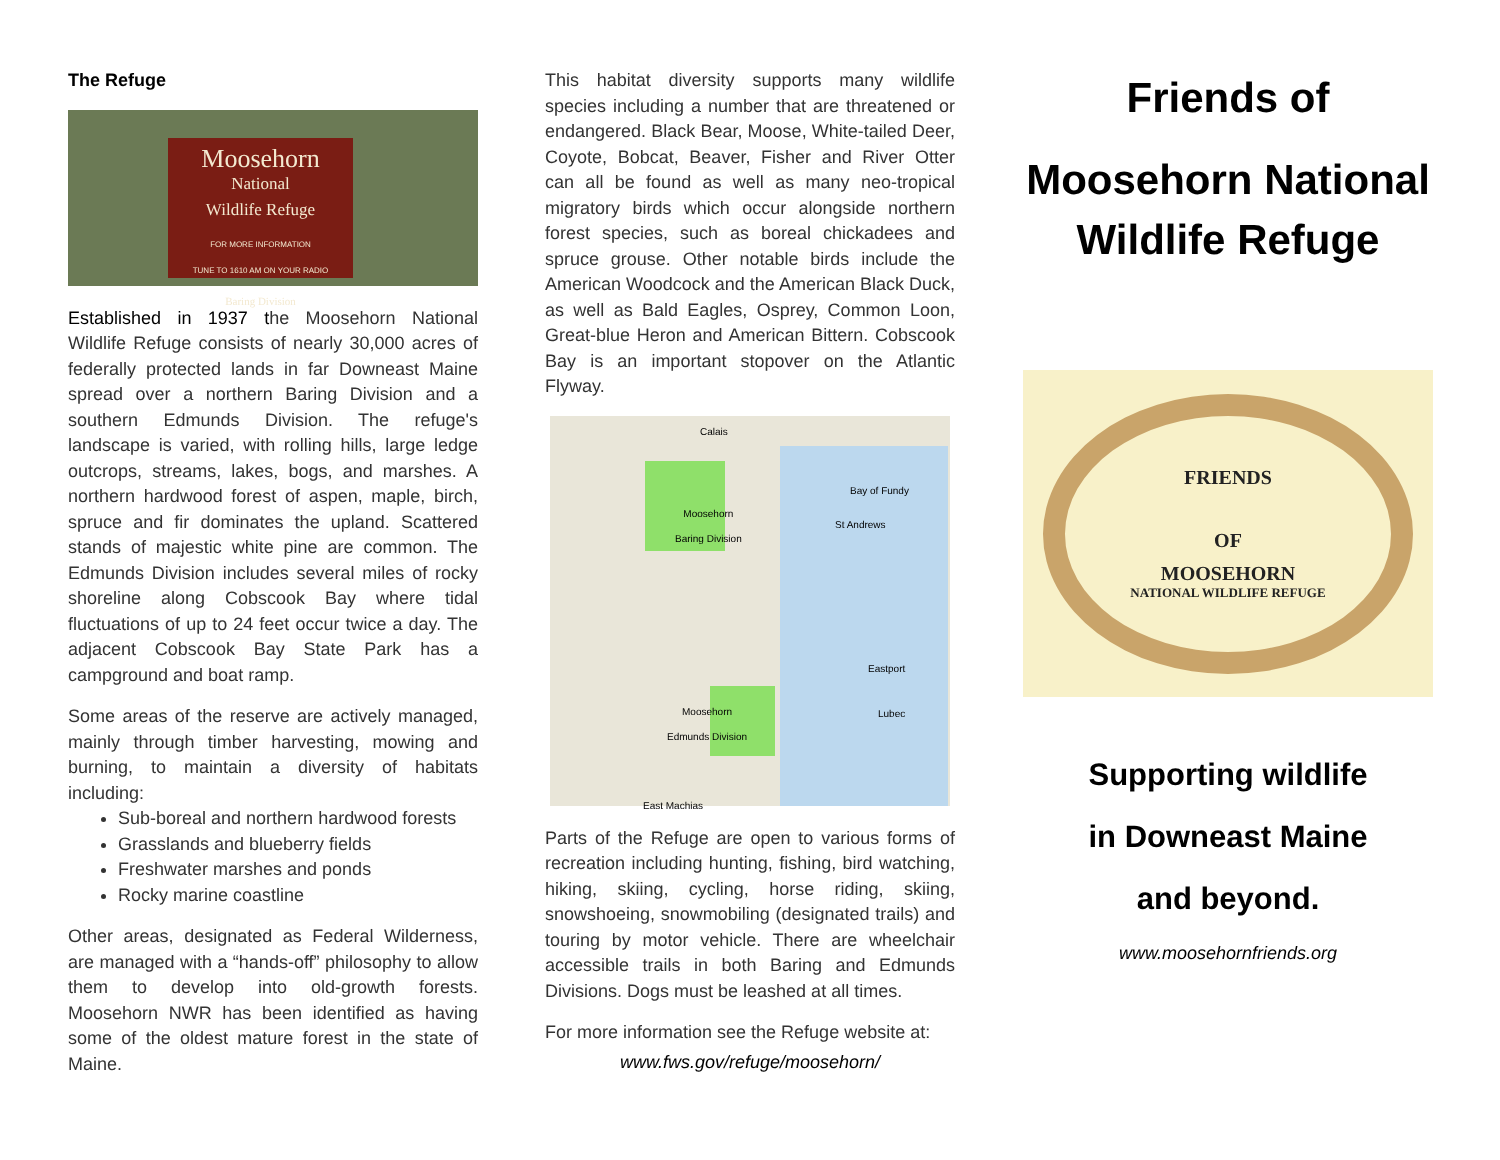The Refuge
Moosehorn
National
Wildlife Refuge
FOR MORE INFORMATION
TUNE TO 1610 AM ON YOUR RADIO
Baring Division
Established in 1937 the Moosehorn National Wildlife Refuge consists of nearly 30,000 acres of federally protected lands in far Downeast Maine spread over a northern Baring Division and a southern Edmunds Division. The refuge's landscape is varied, with rolling hills, large ledge outcrops, streams, lakes, bogs, and marshes. A northern hardwood forest of aspen, maple, birch, spruce and fir dominates the upland. Scattered stands of majestic white pine are common. The Edmunds Division includes several miles of rocky shoreline along Cobscook Bay where tidal fluctuations of up to 24 feet occur twice a day. The adjacent Cobscook Bay State Park has a campground and boat ramp.
Some areas of the reserve are actively managed, mainly through timber harvesting, mowing and burning, to maintain a diversity of habitats including:
Sub-boreal and northern hardwood forests
Grasslands and blueberry fields
Freshwater marshes and ponds
Rocky marine coastline
Other areas, designated as Federal Wilderness, are managed with a “hands-off” philosophy to allow them to develop into old-growth forests. Moosehorn NWR has been identified as having some of the oldest mature forest in the state of Maine.
This habitat diversity supports many wildlife species including a number that are threatened or endangered. Black Bear, Moose, White-tailed Deer, Coyote, Bobcat, Beaver, Fisher and River Otter can all be found as well as many neo-tropical migratory birds which occur alongside northern forest species, such as boreal chickadees and spruce grouse. Other notable birds include the American Woodcock and the American Black Duck, as well as Bald Eagles, Osprey, Common Loon, Great-blue Heron and American Bittern. Cobscook Bay is an important stopover on the Atlantic Flyway.
Calais
Moosehorn
Baring Division St Andrews
Bay of Fundy
Eastport
Lubec Moosehorn
Edmunds Division
East Machias
Parts of the Refuge are open to various forms of recreation including hunting, fishing, bird watching, hiking, skiing, cycling, horse riding, skiing, snowshoeing, snowmobiling (designated trails) and touring by motor vehicle. There are wheelchair accessible trails in both Baring and Edmunds Divisions. Dogs must be leashed at all times.
For more information see the Refuge website at:
www.fws.gov/refuge/moosehorn/
Friends of
Moosehorn National Wildlife Refuge
FRIENDS
OF
MOOSEHORN
NATIONAL WILDLIFE REFUGE
Supporting wildlife
in Downeast Maine
and beyond.
www.moosehornfriends.org